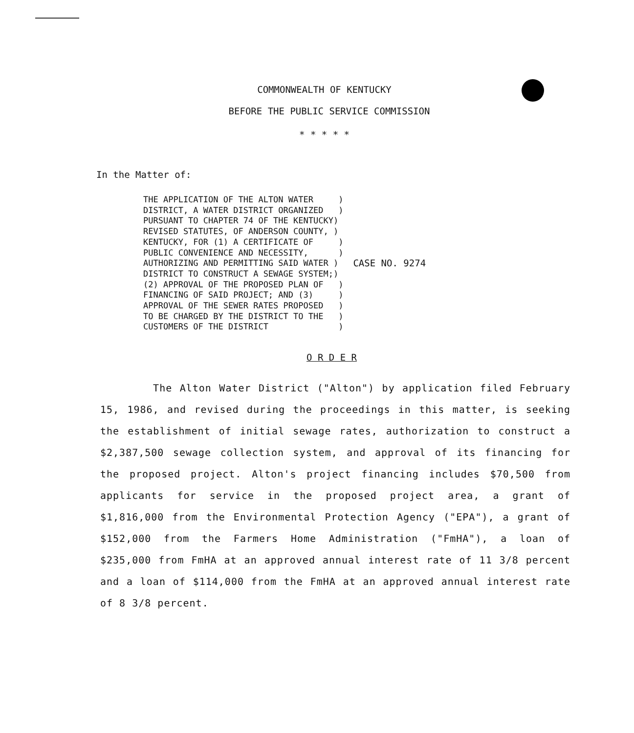COMMONWEALTH OF KENTUCKY
BEFORE THE PUBLIC SERVICE COMMISSION
* * * * *
In the Matter of:
THE APPLICATION OF THE ALTON WATER     )
DISTRICT, A WATER DISTRICT ORGANIZED   )
PURSUANT TO CHAPTER 74 OF THE KENTUCKY)
REVISED STATUTES, OF ANDERSON COUNTY, )
KENTUCKY, FOR (1) A CERTIFICATE OF     )
PUBLIC CONVENIENCE AND NECESSITY,      )
AUTHORIZING AND PERMITTING SAID WATER )
DISTRICT TO CONSTRUCT A SEWAGE SYSTEM;)
(2) APPROVAL OF THE PROPOSED PLAN OF   )
FINANCING OF SAID PROJECT; AND (3)     )
APPROVAL OF THE SEWER RATES PROPOSED   )
TO BE CHARGED BY THE DISTRICT TO THE   )
CUSTOMERS OF THE DISTRICT              )
CASE NO. 9274
O R D E R
The Alton Water District ("Alton") by application filed February 15, 1986, and revised during the proceedings in this matter, is seeking the establishment of initial sewage rates, authorization to construct a $2,387,500 sewage collection system, and approval of its financing for the proposed project. Alton's project financing includes $70,500 from applicants for service in the proposed project area, a grant of $1,816,000 from the Environmental Protection Agency ("EPA"), a grant of $152,000 from the Farmers Home Administration ("FmHA"), a loan of $235,000 from FmHA at an approved annual interest rate of 11 3/8 percent and a loan of $114,000 from the FmHA at an approved annual interest rate of 8 3/8 percent.